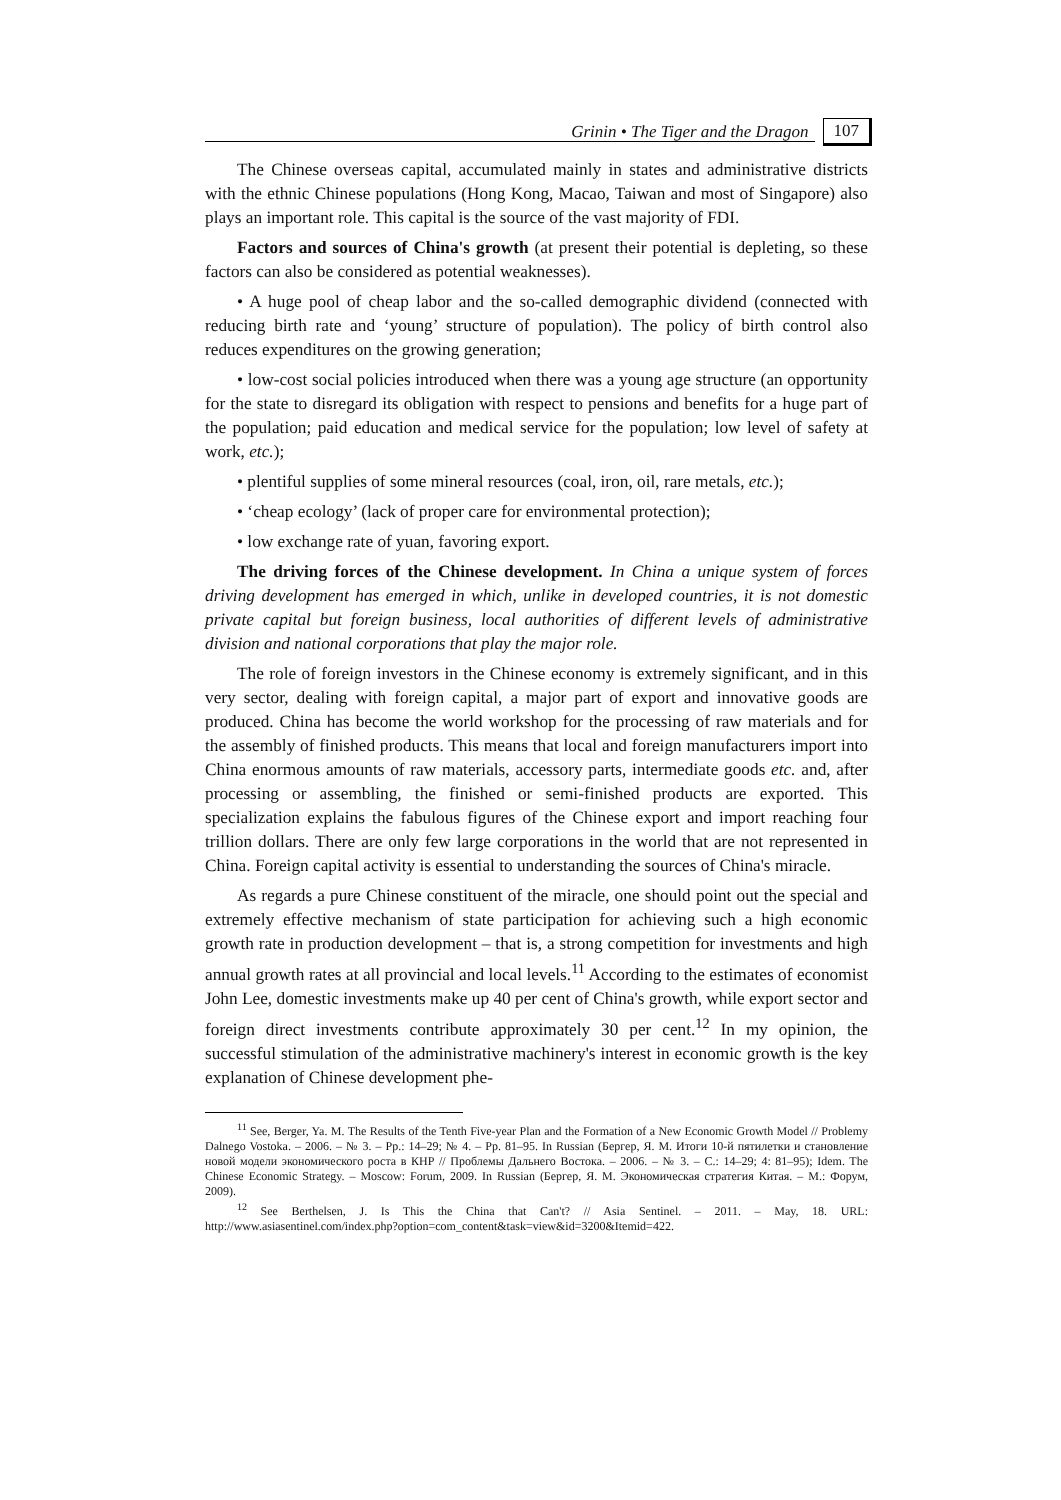Grinin • The Tiger and the Dragon 107
The Chinese overseas capital, accumulated mainly in states and administrative districts with the ethnic Chinese populations (Hong Kong, Macao, Taiwan and most of Singapore) also plays an important role. This capital is the source of the vast majority of FDI.
Factors and sources of China's growth (at present their potential is depleting, so these factors can also be considered as potential weaknesses).
• A huge pool of cheap labor and the so-called demographic dividend (connected with reducing birth rate and ‘young’ structure of population). The policy of birth control also reduces expenditures on the growing generation;
• low-cost social policies introduced when there was a young age structure (an opportunity for the state to disregard its obligation with respect to pensions and benefits for a huge part of the population; paid education and medical service for the population; low level of safety at work, etc.);
• plentiful supplies of some mineral resources (coal, iron, oil, rare metals, etc.);
• ‘cheap ecology’ (lack of proper care for environmental protection);
• low exchange rate of yuan, favoring export.
The driving forces of the Chinese development. In China a unique system of forces driving development has emerged in which, unlike in developed countries, it is not domestic private capital but foreign business, local authorities of different levels of administrative division and national corporations that play the major role.
The role of foreign investors in the Chinese economy is extremely significant, and in this very sector, dealing with foreign capital, a major part of export and innovative goods are produced. China has become the world workshop for the processing of raw materials and for the assembly of finished products. This means that local and foreign manufacturers import into China enormous amounts of raw materials, accessory parts, intermediate goods etc. and, after processing or assembling, the finished or semi-finished products are exported. This specialization explains the fabulous figures of the Chinese export and import reaching four trillion dollars. There are only few large corporations in the world that are not represented in China. Foreign capital activity is essential to understanding the sources of China's miracle.
As regards a pure Chinese constituent of the miracle, one should point out the special and extremely effective mechanism of state participation for achieving such a high economic growth rate in production development – that is, a strong competition for investments and high annual growth rates at all provincial and local levels.<sup>11</sup> According to the estimates of economist John Lee, domestic investments make up 40 per cent of China's growth, while export sector and foreign direct investments contribute approximately 30 per cent.<sup>12</sup> In my opinion, the successful stimulation of the administrative machinery's interest in economic growth is the key explanation of Chinese development phe-
<sup>11</sup> See, Berger, Ya. M. The Results of the Tenth Five-year Plan and the Formation of a New Economic Growth Model // Problemy Dalnego Vostoka. – 2006. – № 3. – Pp.: 14–29; № 4. – Pp. 81–95. In Russian (Бергер, Я. М. Итоги 10-й пятилетки и становление новой модели экономического роста в КНР // Проблемы Дальнего Востока. – 2006. – № 3. – С.: 14–29; 4: 81–95); Idem. The Chinese Economic Strategy. – Moscow: Forum, 2009. In Russian (Бергер, Я. М. Экономическая стратегия Китая. – М.: Форум, 2009).
<sup>12</sup> See Berthelsen, J. Is This the China that Can't? // Asia Sentinel. – 2011. – May, 18. URL: http://www.asiasentinel.com/index.php?option=com_content&task=view&id=3200&Itemid=422.